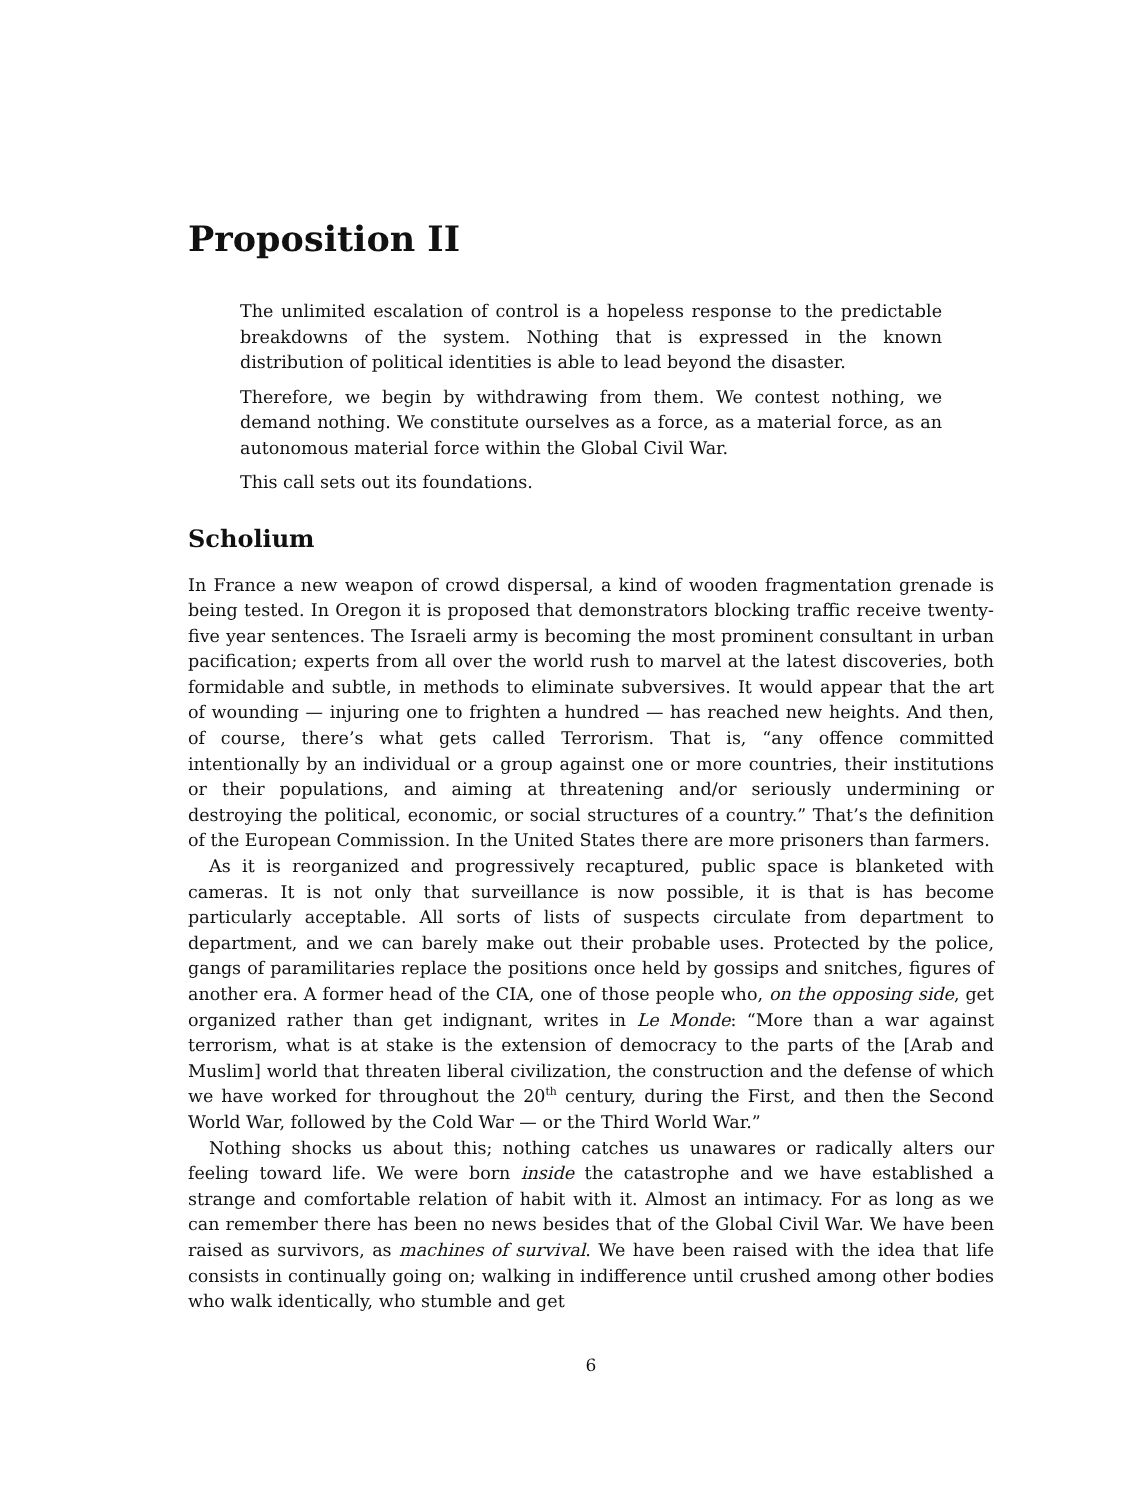Proposition II
The unlimited escalation of control is a hopeless response to the predictable breakdowns of the system. Nothing that is expressed in the known distribution of political identities is able to lead beyond the disaster.
Therefore, we begin by withdrawing from them. We contest nothing, we demand nothing. We constitute ourselves as a force, as a material force, as an autonomous material force within the Global Civil War.
This call sets out its foundations.
Scholium
In France a new weapon of crowd dispersal, a kind of wooden fragmentation grenade is being tested. In Oregon it is proposed that demonstrators blocking traffic receive twenty-five year sentences. The Israeli army is becoming the most prominent consultant in urban pacification; experts from all over the world rush to marvel at the latest discoveries, both formidable and subtle, in methods to eliminate subversives. It would appear that the art of wounding — injuring one to frighten a hundred — has reached new heights. And then, of course, there’s what gets called Terrorism. That is, “any offence committed intentionally by an individual or a group against one or more countries, their institutions or their populations, and aiming at threatening and/or seriously undermining or destroying the political, economic, or social structures of a country.” That’s the definition of the European Commission. In the United States there are more prisoners than farmers.
As it is reorganized and progressively recaptured, public space is blanketed with cameras. It is not only that surveillance is now possible, it is that is has become particularly acceptable. All sorts of lists of suspects circulate from department to department, and we can barely make out their probable uses. Protected by the police, gangs of paramilitaries replace the positions once held by gossips and snitches, figures of another era. A former head of the CIA, one of those people who, on the opposing side, get organized rather than get indignant, writes in Le Monde: “More than a war against terrorism, what is at stake is the extension of democracy to the parts of the [Arab and Muslim] world that threaten liberal civilization, the construction and the defense of which we have worked for throughout the 20<sup>th</sup> century, during the First, and then the Second World War, followed by the Cold War — or the Third World War.”
Nothing shocks us about this; nothing catches us unawares or radically alters our feeling toward life. We were born inside the catastrophe and we have established a strange and comfortable relation of habit with it. Almost an intimacy. For as long as we can remember there has been no news besides that of the Global Civil War. We have been raised as survivors, as machines of survival. We have been raised with the idea that life consists in continually going on; walking in indifference until crushed among other bodies who walk identically, who stumble and get
6